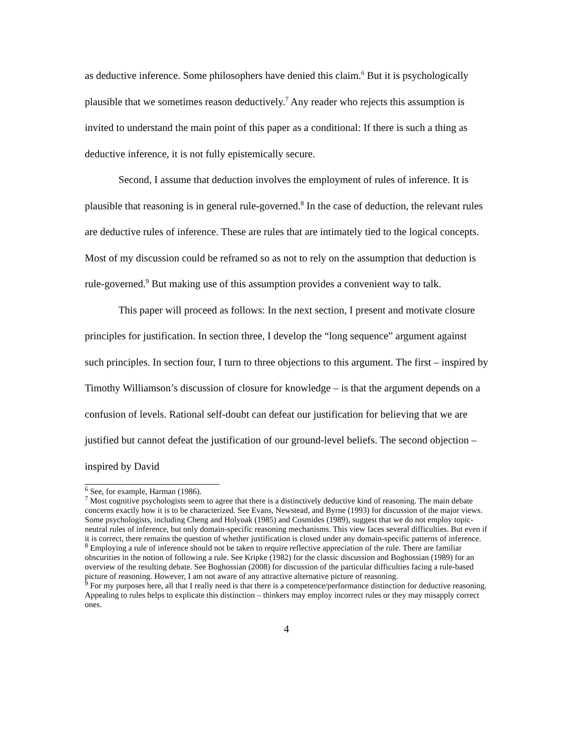as deductive inference. Some philosophers have denied this claim.<sup>6</sup> But it is psychologically plausible that we sometimes reason deductively.<sup>7</sup> Any reader who rejects this assumption is invited to understand the main point of this paper as a conditional: If there is such a thing as deductive inference, it is not fully epistemically secure.
Second, I assume that deduction involves the employment of rules of inference. It is plausible that reasoning is in general rule-governed.<sup>8</sup> In the case of deduction, the relevant rules are deductive rules of inference. These are rules that are intimately tied to the logical concepts. Most of my discussion could be reframed so as not to rely on the assumption that deduction is rule-governed.<sup>9</sup> But making use of this assumption provides a convenient way to talk.
This paper will proceed as follows: In the next section, I present and motivate closure principles for justification. In section three, I develop the “long sequence” argument against such principles. In section four, I turn to three objections to this argument. The first – inspired by Timothy Williamson’s discussion of closure for knowledge – is that the argument depends on a confusion of levels. Rational self-doubt can defeat our justification for believing that we are justified but cannot defeat the justification of our ground-level beliefs. The second objection – inspired by David
<sup>6</sup> See, for example, Harman (1986).
<sup>7</sup> Most cognitive psychologists seem to agree that there is a distinctively deductive kind of reasoning. The main debate concerns exactly how it is to be characterized. See Evans, Newstead, and Byrne (1993) for discussion of the major views. Some psychologists, including Cheng and Holyoak (1985) and Cosmides (1989), suggest that we do not employ topic-neutral rules of inference, but only domain-specific reasoning mechanisms. This view faces several difficulties. But even if it is correct, there remains the question of whether justification is closed under any domain-specific patterns of inference.
<sup>8</sup> Employing a rule of inference should not be taken to require reflective appreciation of the rule. There are familiar obscurities in the notion of following a rule. See Kripke (1982) for the classic discussion and Boghossian (1989) for an overview of the resulting debate. See Boghossian (2008) for discussion of the particular difficulties facing a rule-based picture of reasoning. However, I am not aware of any attractive alternative picture of reasoning.
<sup>9</sup> For my purposes here, all that I really need is that there is a competence/performance distinction for deductive reasoning. Appealing to rules helps to explicate this distinction – thinkers may employ incorrect rules or they may misapply correct ones.
4